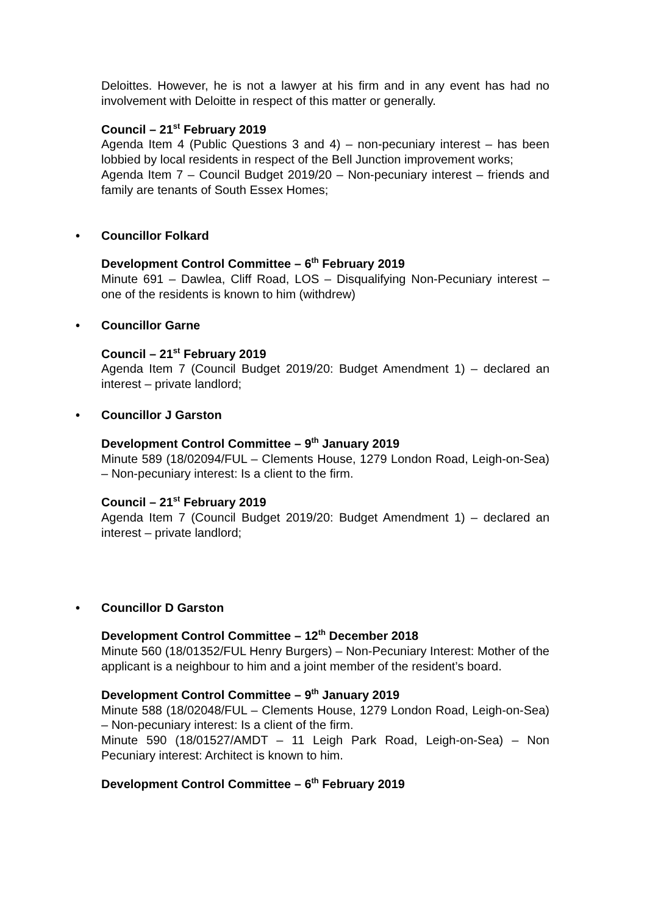Deloittes. However, he is not a lawyer at his firm and in any event has had no involvement with Deloitte in respect of this matter or generally.
Council – 21<sup>st</sup> February 2019
Agenda Item 4 (Public Questions 3 and 4) – non-pecuniary interest – has been lobbied by local residents in respect of the Bell Junction improvement works;
Agenda Item 7 – Council Budget 2019/20 – Non-pecuniary interest – friends and family are tenants of South Essex Homes;
• Councillor Folkard
Development Control Committee – 6<sup>th</sup> February 2019
Minute 691 – Dawlea, Cliff Road, LOS – Disqualifying Non-Pecuniary interest – one of the residents is known to him (withdrew)
• Councillor Garne
Council – 21<sup>st</sup> February 2019
Agenda Item 7 (Council Budget 2019/20: Budget Amendment 1) – declared an interest – private landlord;
• Councillor J Garston
Development Control Committee – 9<sup>th</sup> January 2019
Minute 589 (18/02094/FUL – Clements House, 1279 London Road, Leigh-on-Sea) – Non-pecuniary interest: Is a client to the firm.
Council – 21<sup>st</sup> February 2019
Agenda Item 7 (Council Budget 2019/20: Budget Amendment 1) – declared an interest – private landlord;
• Councillor D Garston
Development Control Committee – 12<sup>th</sup> December 2018
Minute 560 (18/01352/FUL Henry Burgers) – Non-Pecuniary Interest: Mother of the applicant is a neighbour to him and a joint member of the resident’s board.
Development Control Committee – 9<sup>th</sup> January 2019
Minute 588 (18/02048/FUL – Clements House, 1279 London Road, Leigh-on-Sea) – Non-pecuniary interest: Is a client of the firm.
Minute 590 (18/01527/AMDT – 11 Leigh Park Road, Leigh-on-Sea) – Non Pecuniary interest: Architect is known to him.
Development Control Committee – 6<sup>th</sup> February 2019